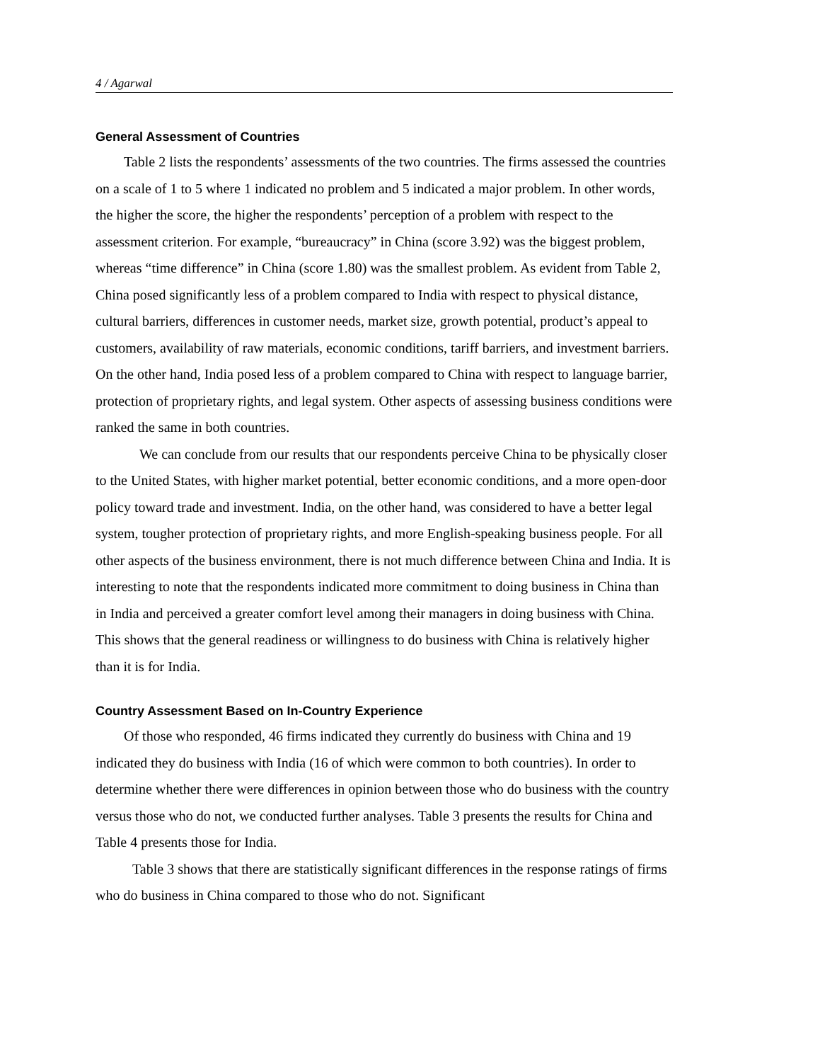4 / Agarwal
General Assessment of Countries
Table 2 lists the respondents’ assessments of the two countries. The firms assessed the countries on a scale of 1 to 5 where 1 indicated no problem and 5 indicated a major problem. In other words, the higher the score, the higher the respondents’ perception of a problem with respect to the assessment criterion. For example, “bureaucracy” in China (score 3.92) was the biggest problem, whereas “time difference” in China (score 1.80) was the smallest problem. As evident from Table 2, China posed significantly less of a problem compared to India with respect to physical distance, cultural barriers, differences in customer needs, market size, growth potential, product’s appeal to customers, availability of raw materials, economic conditions, tariff barriers, and investment barriers. On the other hand, India posed less of a problem compared to China with respect to language barrier, protection of proprietary rights, and legal system. Other aspects of assessing business conditions were ranked the same in both countries.
We can conclude from our results that our respondents perceive China to be physically closer to the United States, with higher market potential, better economic conditions, and a more open-door policy toward trade and investment. India, on the other hand, was considered to have a better legal system, tougher protection of proprietary rights, and more English-speaking business people. For all other aspects of the business environment, there is not much difference between China and India. It is interesting to note that the respondents indicated more commitment to doing business in China than in India and perceived a greater comfort level among their managers in doing business with China. This shows that the general readiness or willingness to do business with China is relatively higher than it is for India.
Country Assessment Based on In-Country Experience
Of those who responded, 46 firms indicated they currently do business with China and 19 indicated they do business with India (16 of which were common to both countries). In order to determine whether there were differences in opinion between those who do business with the country versus those who do not, we conducted further analyses. Table 3 presents the results for China and Table 4 presents those for India.
Table 3 shows that there are statistically significant differences in the response ratings of firms who do business in China compared to those who do not. Significant